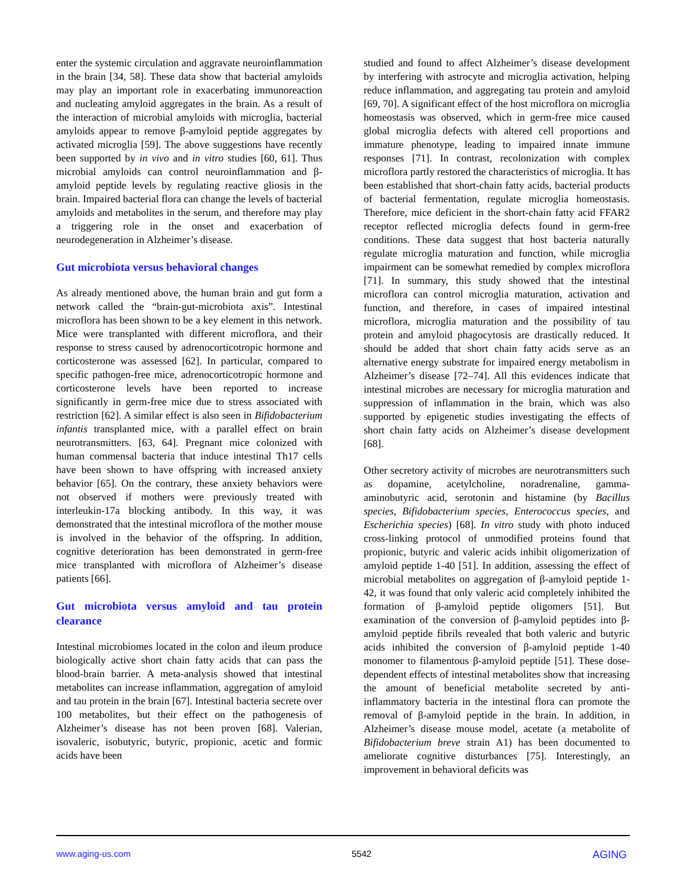enter the systemic circulation and aggravate neuroinflammation in the brain [34, 58]. These data show that bacterial amyloids may play an important role in exacerbating immunoreaction and nucleating amyloid aggregates in the brain. As a result of the interaction of microbial amyloids with microglia, bacterial amyloids appear to remove β-amyloid peptide aggregates by activated microglia [59]. The above suggestions have recently been supported by in vivo and in vitro studies [60, 61]. Thus microbial amyloids can control neuroinflammation and β-amyloid peptide levels by regulating reactive gliosis in the brain. Impaired bacterial flora can change the levels of bacterial amyloids and metabolites in the serum, and therefore may play a triggering role in the onset and exacerbation of neurodegeneration in Alzheimer’s disease.
Gut microbiota versus behavioral changes
As already mentioned above, the human brain and gut form a network called the “brain-gut-microbiota axis”. Intestinal microflora has been shown to be a key element in this network. Mice were transplanted with different microflora, and their response to stress caused by adrenocorticotropic hormone and corticosterone was assessed [62]. In particular, compared to specific pathogen-free mice, adrenocorticotropic hormone and corticosterone levels have been reported to increase significantly in germ-free mice due to stress associated with restriction [62]. A similar effect is also seen in Bifidobacterium infantis transplanted mice, with a parallel effect on brain neurotransmitters. [63, 64]. Pregnant mice colonized with human commensal bacteria that induce intestinal Th17 cells have been shown to have offspring with increased anxiety behavior [65]. On the contrary, these anxiety behaviors were not observed if mothers were previously treated with interleukin-17a blocking antibody. In this way, it was demonstrated that the intestinal microflora of the mother mouse is involved in the behavior of the offspring. In addition, cognitive deterioration has been demonstrated in germ-free mice transplanted with microflora of Alzheimer’s disease patients [66].
Gut microbiota versus amyloid and tau protein clearance
Intestinal microbiomes located in the colon and ileum produce biologically active short chain fatty acids that can pass the blood-brain barrier. A meta-analysis showed that intestinal metabolites can increase inflammation, aggregation of amyloid and tau protein in the brain [67]. Intestinal bacteria secrete over 100 metabolites, but their effect on the pathogenesis of Alzheimer’s disease has not been proven [68]. Valerian, isovaleric, isobutyric, butyric, propionic, acetic and formic acids have been
studied and found to affect Alzheimer’s disease development by interfering with astrocyte and microglia activation, helping reduce inflammation, and aggregating tau protein and amyloid [69, 70]. A significant effect of the host microflora on microglia homeostasis was observed, which in germ-free mice caused global microglia defects with altered cell proportions and immature phenotype, leading to impaired innate immune responses [71]. In contrast, recolonization with complex microflora partly restored the characteristics of microglia. It has been established that short-chain fatty acids, bacterial products of bacterial fermentation, regulate microglia homeostasis. Therefore, mice deficient in the short-chain fatty acid FFAR2 receptor reflected microglia defects found in germ-free conditions. These data suggest that host bacteria naturally regulate microglia maturation and function, while microglia impairment can be somewhat remedied by complex microflora [71]. In summary, this study showed that the intestinal microflora can control microglia maturation, activation and function, and therefore, in cases of impaired intestinal microflora, microglia maturation and the possibility of tau protein and amyloid phagocytosis are drastically reduced. It should be added that short chain fatty acids serve as an alternative energy substrate for impaired energy metabolism in Alzheimer’s disease [72–74]. All this evidences indicate that intestinal microbes are necessary for microglia maturation and suppression of inflammation in the brain, which was also supported by epigenetic studies investigating the effects of short chain fatty acids on Alzheimer’s disease development [68].
Other secretory activity of microbes are neurotransmitters such as dopamine, acetylcholine, noradrenaline, gamma-aminobutyric acid, serotonin and histamine (by Bacillus species, Bifidobacterium species, Enterococcus species, and Escherichia species) [68]. In vitro study with photo induced cross-linking protocol of unmodified proteins found that propionic, butyric and valeric acids inhibit oligomerization of amyloid peptide 1-40 [51]. In addition, assessing the effect of microbial metabolites on aggregation of β-amyloid peptide 1-42, it was found that only valeric acid completely inhibited the formation of β-amyloid peptide oligomers [51]. But examination of the conversion of β-amyloid peptides into β-amyloid peptide fibrils revealed that both valeric and butyric acids inhibited the conversion of β-amyloid peptide 1-40 monomer to filamentous β-amyloid peptide [51]. These dose-dependent effects of intestinal metabolites show that increasing the amount of beneficial metabolite secreted by anti-inflammatory bacteria in the intestinal flora can promote the removal of β-amyloid peptide in the brain. In addition, in Alzheimer’s disease mouse model, acetate (a metabolite of Bifidobacterium breve strain A1) has been documented to ameliorate cognitive disturbances [75]. Interestingly, an improvement in behavioral deficits was
www.aging-us.com 5542 AGING